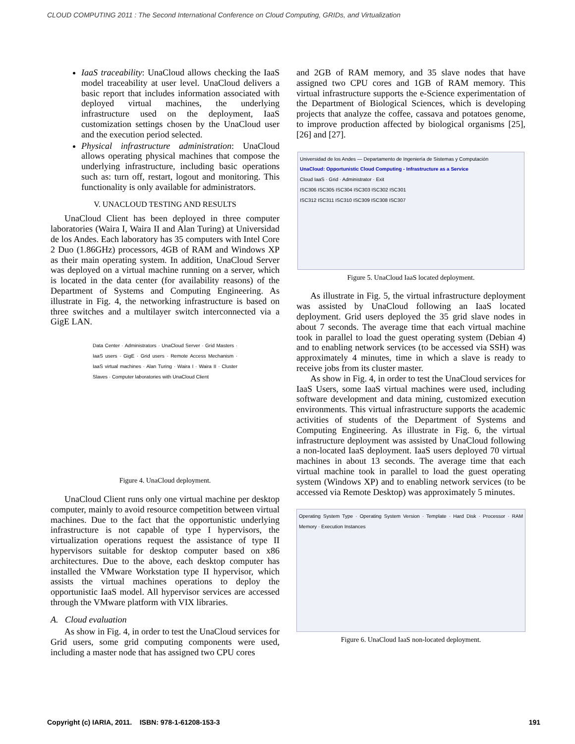CLOUD COMPUTING 2011 : The Second International Conference on Cloud Computing, GRIDs, and Virtualization
IaaS traceability: UnaCloud allows checking the IaaS model traceability at user level. UnaCloud delivers a basic report that includes information associated with deployed virtual machines, the underlying infrastructure used on the deployment, IaaS customization settings chosen by the UnaCloud user and the execution period selected.
Physical infrastructure administration: UnaCloud allows operating physical machines that compose the underlying infrastructure, including basic operations such as: turn off, restart, logout and monitoring. This functionality is only available for administrators.
V. UNACLOUD TESTING AND RESULTS
UnaCloud Client has been deployed in three computer laboratories (Waira I, Waira II and Alan Turing) at Universidad de los Andes. Each laboratory has 35 computers with Intel Core 2 Duo (1.86GHz) processors, 4GB of RAM and Windows XP as their main operating system. In addition, UnaCloud Server was deployed on a virtual machine running on a server, which is located in the data center (for availability reasons) of the Department of Systems and Computing Engineering. As illustrate in Fig. 4, the networking infrastructure is based on three switches and a multilayer switch interconnected via a GigE LAN.
Data Center · Administrators · UnaCloud Server · Grid Masters · IaaS users · GigE · Grid users · Remote Access Mechanism · IaaS virtual machines · Alan Turing · Waira I · Waira II · Cluster Slaves · Computer laboratories with UnaCloud Client
Figure 4. UnaCloud deployment.
UnaCloud Client runs only one virtual machine per desktop computer, mainly to avoid resource competition between virtual machines. Due to the fact that the opportunistic underlying infrastructure is not capable of type I hypervisors, the virtualization operations request the assistance of type II hypervisors suitable for desktop computer based on x86 architectures. Due to the above, each desktop computer has installed the VMware Workstation type II hypervisor, which assists the virtual machines operations to deploy the opportunistic IaaS model. All hypervisor services are accessed through the VMware platform with VIX libraries.
A. Cloud evaluation
As show in Fig. 4, in order to test the UnaCloud services for Grid users, some grid computing components were used, including a master node that has assigned two CPU cores
and 2GB of RAM memory, and 35 slave nodes that have assigned two CPU cores and 1GB of RAM memory. This virtual infrastructure supports the e-Science experimentation of the Department of Biological Sciences, which is developing projects that analyze the coffee, cassava and potatoes genome, to improve production affected by biological organisms [25], [26] and [27].
Universidad de los Andes — Departamento de Ingeniería de Sistemas y Computación
UnaCloud: Opportunistic Cloud Computing - Infrastructure as a Service
Cloud IaaS · Grid · Administrator · Exit
ISC306 ISC305 ISC304 ISC303 ISC302 ISC301
ISC312 ISC311 ISC310 ISC309 ISC308 ISC307
Figure 5. UnaCloud IaaS located deployment.
As illustrate in Fig. 5, the virtual infrastructure deployment was assisted by UnaCloud following an IaaS located deployment. Grid users deployed the 35 grid slave nodes in about 7 seconds. The average time that each virtual machine took in parallel to load the guest operating system (Debian 4) and to enabling network services (to be accessed via SSH) was approximately 4 minutes, time in which a slave is ready to receive jobs from its cluster master.
As show in Fig. 4, in order to test the UnaCloud services for IaaS Users, some IaaS virtual machines were used, including software development and data mining, customized execution environments. This virtual infrastructure supports the academic activities of students of the Department of Systems and Computing Engineering. As illustrate in Fig. 6, the virtual infrastructure deployment was assisted by UnaCloud following a non-located IaaS deployment. IaaS users deployed 70 virtual machines in about 13 seconds. The average time that each virtual machine took in parallel to load the guest operating system (Windows XP) and to enabling network services (to be accessed via Remote Desktop) was approximately 5 minutes.
Operating System Type · Operating System Version · Template · Hard Disk · Processor · RAM Memory · Execution Instances
Figure 6. UnaCloud IaaS non-located deployment.
Copyright (c) IARIA, 2011. ISBN: 978-1-61208-153-3 191